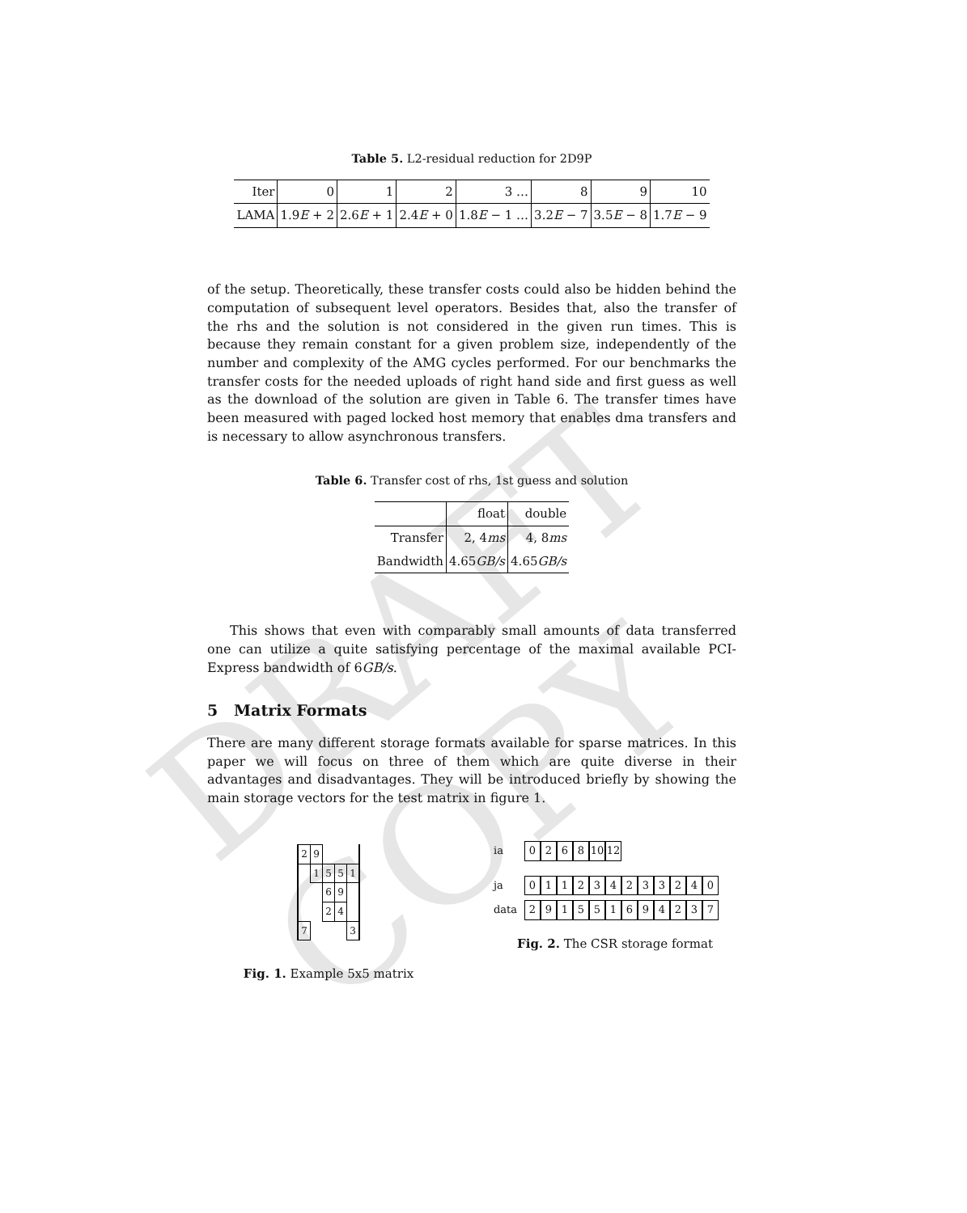DRAFT COPY
Table 5. L2-residual reduction for 2D9P
| Iter | 0 | 1 | 2 | 3 … | 8 | 9 | 10 |
| --- | --- | --- | --- | --- | --- | --- | --- |
| LAMA | 1.9 E + 2 | 2.6 E + 1 | 2.4 E + 0 | 1.8 E − 1 … | 3.2 E − 7 | 3.5 E − 8 | 1.7 E − 9 |
of the setup. Theoretically, these transfer costs could also be hidden behind the computation of subsequent level operators. Besides that, also the transfer of the rhs and the solution is not considered in the given run times. This is because they remain constant for a given problem size, independently of the number and complexity of the AMG cycles performed. For our benchmarks the transfer costs for the needed uploads of right hand side and first guess as well as the download of the solution are given in Table 6. The transfer times have been measured with paged locked host memory that enables dma transfers and is necessary to allow asynchronous transfers.
Table 6. Transfer cost of rhs, 1st guess and solution
| | float | double |
| --- | --- | --- |
| Transfer | 2, 4 ms | 4, 8 ms |
| Bandwidth | 4.65 GB/s | 4.65 GB/s |
This shows that even with comparably small amounts of data transferred one can utilize a quite satisfying percentage of the maximal available PCI-Express bandwidth of 6GB/s.
5 Matrix Formats
There are many different storage formats available for sparse matrices. In this paper we will focus on three of them which are quite diverse in their advantages and disadvantages. They will be introduced briefly by showing the main storage vectors for the test matrix in figure 1.
| 2 | 9 | | | |
| | 1 | 5 | 5 | 1 |
| | | 6 | 9 | |
| | | 2 | 4 | |
| 7 | | | | 3 |
Fig. 1. Example 5x5 matrix
ia 0268 10 12
ja 011234233240
data
291551694237
Fig. 2. The CSR storage format